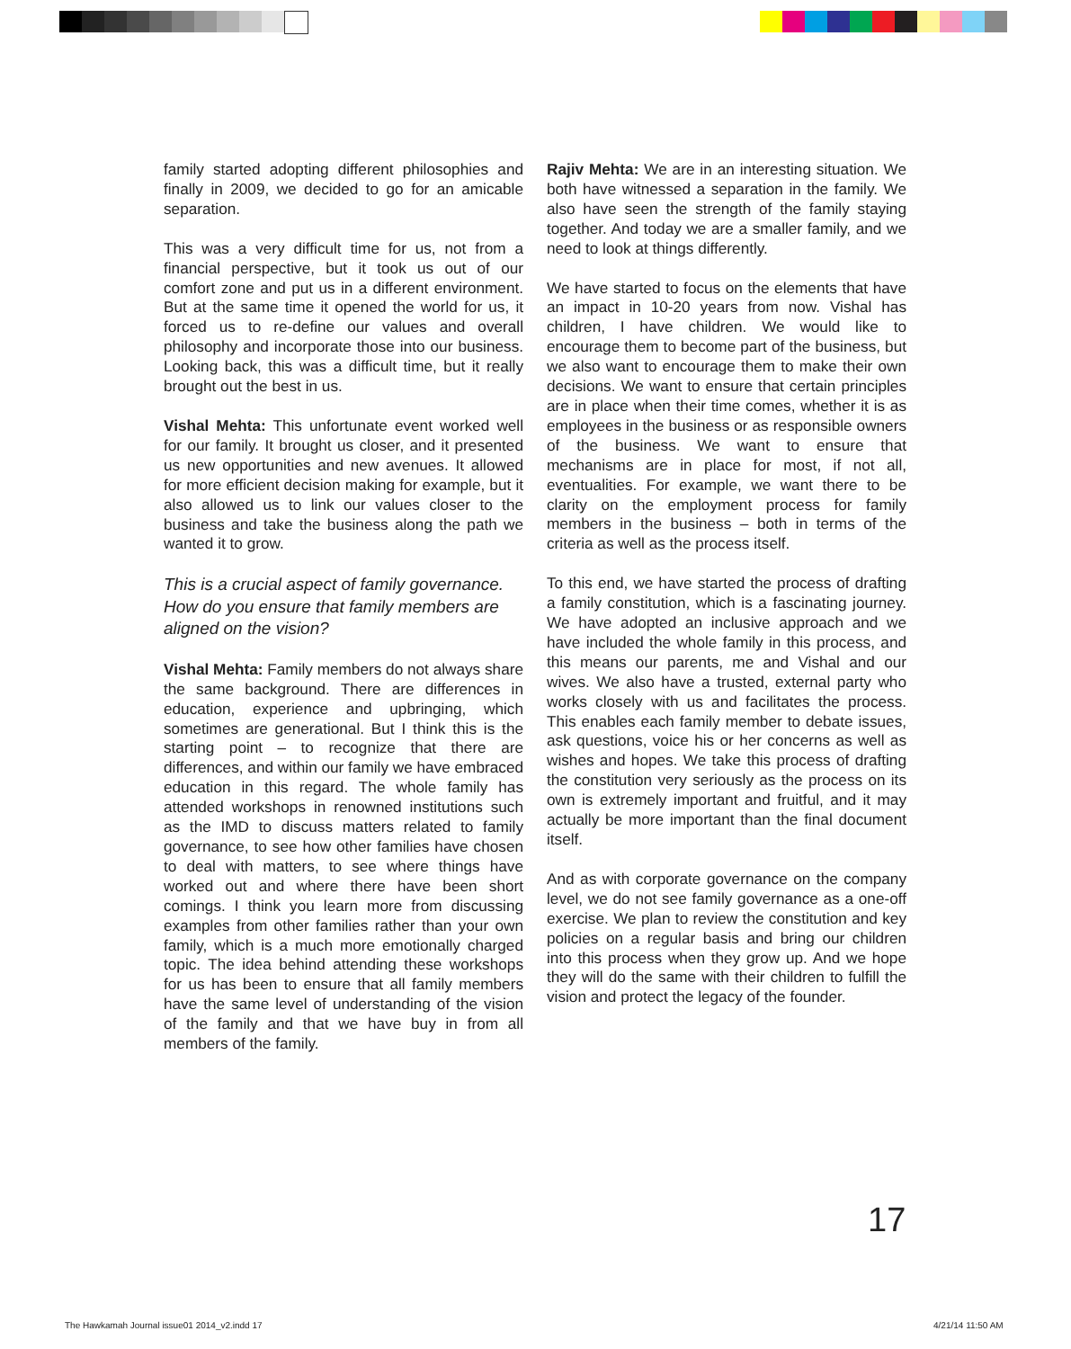family started adopting different philosophies and finally in 2009, we decided to go for an amicable separation.
This was a very difficult time for us, not from a financial perspective, but it took us out of our comfort zone and put us in a different environment. But at the same time it opened the world for us, it forced us to re-define our values and overall philosophy and incorporate those into our business. Looking back, this was a difficult time, but it really brought out the best in us.
Vishal Mehta: This unfortunate event worked well for our family. It brought us closer, and it presented us new opportunities and new avenues. It allowed for more efficient decision making for example, but it also allowed us to link our values closer to the business and take the business along the path we wanted it to grow.
This is a crucial aspect of family governance. How do you ensure that family members are aligned on the vision?
Vishal Mehta: Family members do not always share the same background. There are differences in education, experience and upbringing, which sometimes are generational. But I think this is the starting point – to recognize that there are differences, and within our family we have embraced education in this regard. The whole family has attended workshops in renowned institutions such as the IMD to discuss matters related to family governance, to see how other families have chosen to deal with matters, to see where things have worked out and where there have been short comings. I think you learn more from discussing examples from other families rather than your own family, which is a much more emotionally charged topic. The idea behind attending these workshops for us has been to ensure that all family members have the same level of understanding of the vision of the family and that we have buy in from all members of the family.
Rajiv Mehta: We are in an interesting situation. We both have witnessed a separation in the family. We also have seen the strength of the family staying together. And today we are a smaller family, and we need to look at things differently.
We have started to focus on the elements that have an impact in 10-20 years from now. Vishal has children, I have children. We would like to encourage them to become part of the business, but we also want to encourage them to make their own decisions. We want to ensure that certain principles are in place when their time comes, whether it is as employees in the business or as responsible owners of the business. We want to ensure that mechanisms are in place for most, if not all, eventualities. For example, we want there to be clarity on the employment process for family members in the business – both in terms of the criteria as well as the process itself.
To this end, we have started the process of drafting a family constitution, which is a fascinating journey. We have adopted an inclusive approach and we have included the whole family in this process, and this means our parents, me and Vishal and our wives. We also have a trusted, external party who works closely with us and facilitates the process. This enables each family member to debate issues, ask questions, voice his or her concerns as well as wishes and hopes. We take this process of drafting the constitution very seriously as the process on its own is extremely important and fruitful, and it may actually be more important than the final document itself.
And as with corporate governance on the company level, we do not see family governance as a one-off exercise. We plan to review the constitution and key policies on a regular basis and bring our children into this process when they grow up. And we hope they will do the same with their children to fulfill the vision and protect the legacy of the founder.
17
The Hawkamah Journal issue01 2014_v2.indd 17
4/21/14 11:50 AM